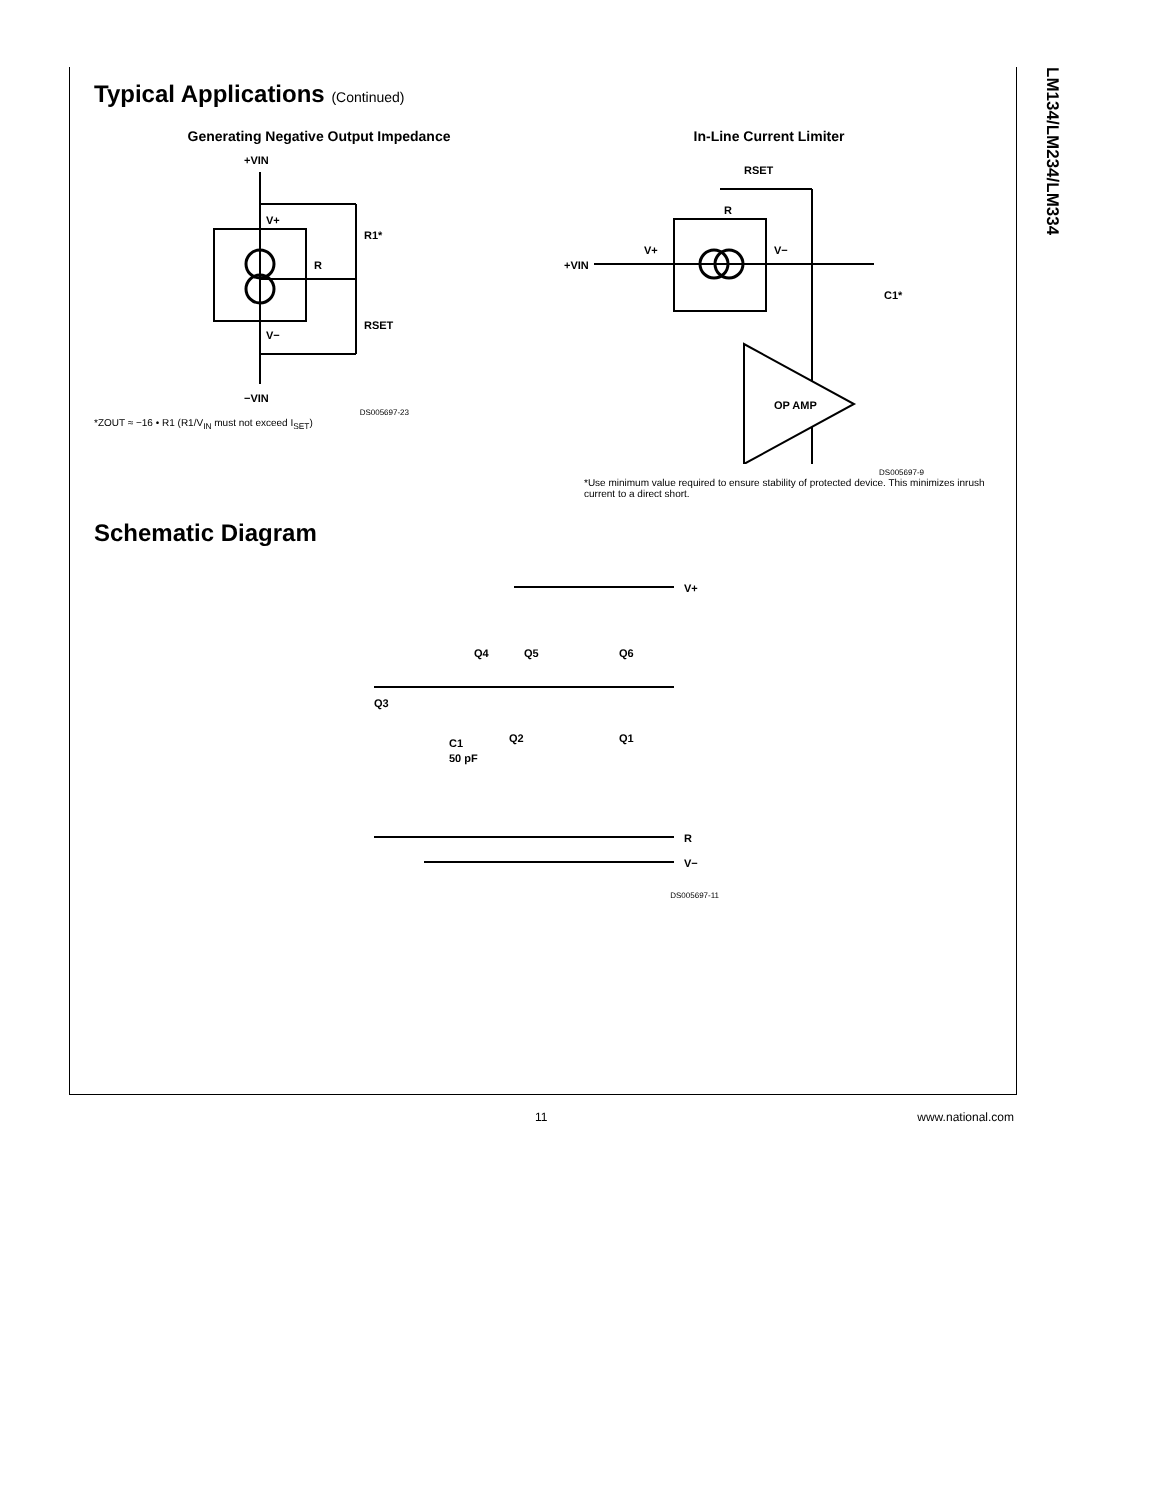LM134/LM234/LM334
Typical Applications (Continued)
Generating Negative Output Impedance
+VIN
V+
R
R1*
RSET
V−
−VIN
DS005697-23
*ZOUT ≈ −16 • R1 (R1/V<sub>IN</sub> must not exceed I<sub>SET</sub>)
In-Line Current Limiter
RSET
R
OP AMP
V+
V−
+VIN
C1*
DS005697-9
*Use minimum value required to ensure stability of protected device. This minimizes inrush current to a direct short.
Schematic Diagram
V+
Q3
Q4
Q5
Q6
Q2
Q1
C1
50 pF
R
V−
DS005697-11
11 www.national.com